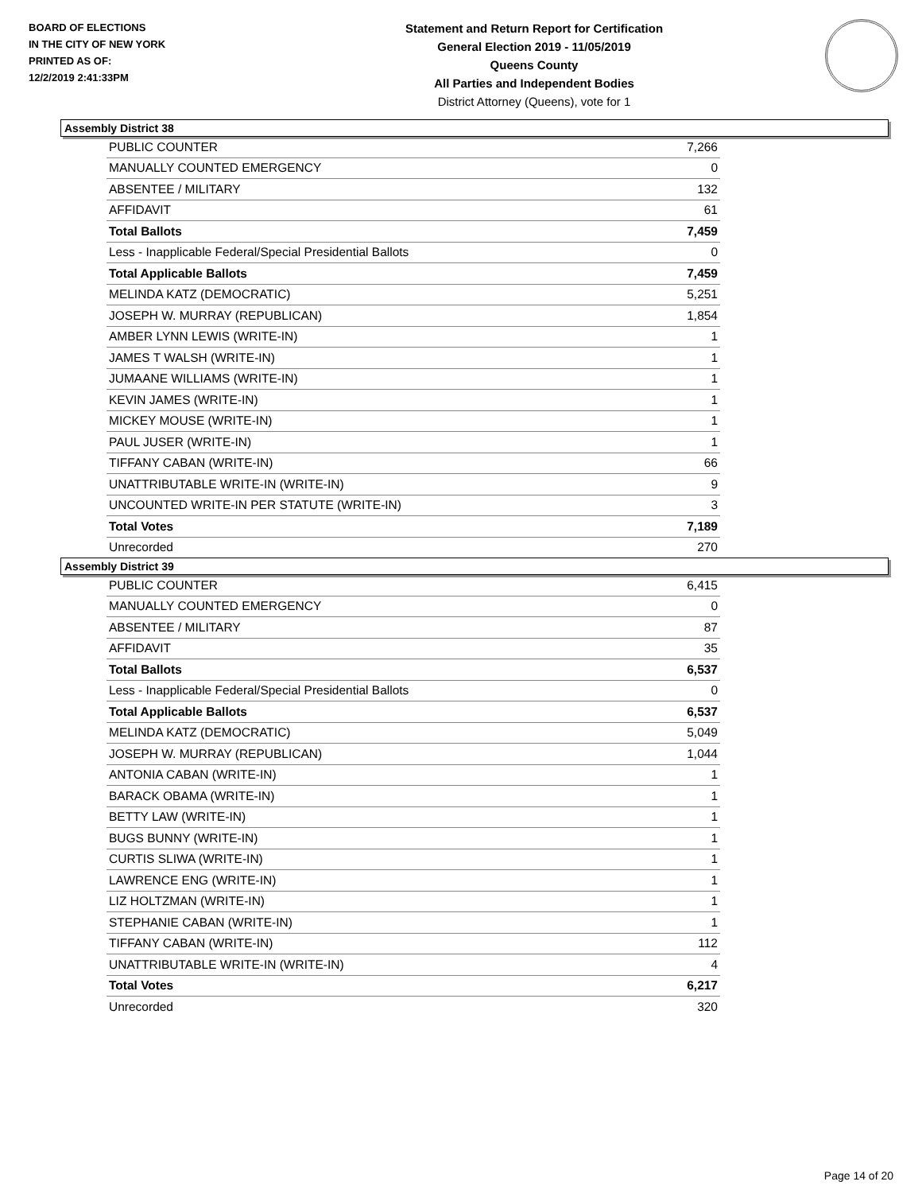BOARD OF ELECTIONS
IN THE CITY OF NEW YORK
PRINTED AS OF:
12/2/2019 2:41:33PM
Statement and Return Report for Certification
General Election 2019 - 11/05/2019
Queens County
All Parties and Independent Bodies
District Attorney (Queens), vote for 1
Assembly District 38
| PUBLIC COUNTER | 7,266 |
| MANUALLY COUNTED EMERGENCY | 0 |
| ABSENTEE / MILITARY | 132 |
| AFFIDAVIT | 61 |
| Total Ballots | 7,459 |
| Less - Inapplicable Federal/Special Presidential Ballots | 0 |
| Total Applicable Ballots | 7,459 |
| MELINDA KATZ (DEMOCRATIC) | 5,251 |
| JOSEPH W. MURRAY (REPUBLICAN) | 1,854 |
| AMBER LYNN LEWIS (WRITE-IN) | 1 |
| JAMES T WALSH (WRITE-IN) | 1 |
| JUMAANE WILLIAMS (WRITE-IN) | 1 |
| KEVIN JAMES (WRITE-IN) | 1 |
| MICKEY MOUSE (WRITE-IN) | 1 |
| PAUL JUSER (WRITE-IN) | 1 |
| TIFFANY CABAN (WRITE-IN) | 66 |
| UNATTRIBUTABLE WRITE-IN (WRITE-IN) | 9 |
| UNCOUNTED WRITE-IN PER STATUTE (WRITE-IN) | 3 |
| Total Votes | 7,189 |
| Unrecorded | 270 |
Assembly District 39
| PUBLIC COUNTER | 6,415 |
| MANUALLY COUNTED EMERGENCY | 0 |
| ABSENTEE / MILITARY | 87 |
| AFFIDAVIT | 35 |
| Total Ballots | 6,537 |
| Less - Inapplicable Federal/Special Presidential Ballots | 0 |
| Total Applicable Ballots | 6,537 |
| MELINDA KATZ (DEMOCRATIC) | 5,049 |
| JOSEPH W. MURRAY (REPUBLICAN) | 1,044 |
| ANTONIA CABAN (WRITE-IN) | 1 |
| BARACK OBAMA (WRITE-IN) | 1 |
| BETTY LAW (WRITE-IN) | 1 |
| BUGS BUNNY (WRITE-IN) | 1 |
| CURTIS SLIWA (WRITE-IN) | 1 |
| LAWRENCE ENG (WRITE-IN) | 1 |
| LIZ HOLTZMAN (WRITE-IN) | 1 |
| STEPHANIE CABAN (WRITE-IN) | 1 |
| TIFFANY CABAN (WRITE-IN) | 112 |
| UNATTRIBUTABLE WRITE-IN (WRITE-IN) | 4 |
| Total Votes | 6,217 |
| Unrecorded | 320 |
Page 14 of 20